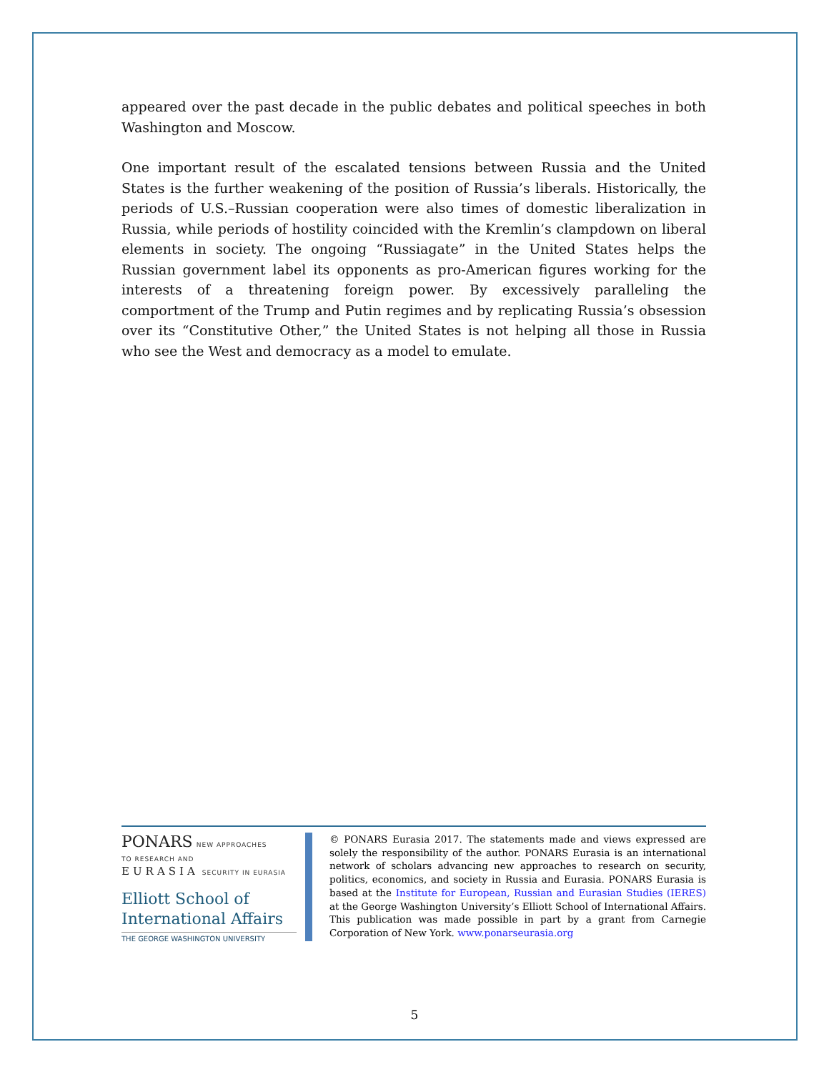appeared over the past decade in the public debates and political speeches in both Washington and Moscow.
One important result of the escalated tensions between Russia and the United States is the further weakening of the position of Russia’s liberals. Historically, the periods of U.S.–Russian cooperation were also times of domestic liberalization in Russia, while periods of hostility coincided with the Kremlin’s clampdown on liberal elements in society. The ongoing “Russiagate” in the United States helps the Russian government label its opponents as pro-American figures working for the interests of a threatening foreign power. By excessively paralleling the comportment of the Trump and Putin regimes and by replicating Russia’s obsession over its “Constitutive Other,” the United States is not helping all those in Russia who see the West and democracy as a model to emulate.
PONARS NEW APPROACHES
TO RESEARCH AND
EURASIA SECURITY IN EURASIA
Elliott School of
International Affairs
THE GEORGE WASHINGTON UNIVERSITY
© PONARS Eurasia 2017. The statements made and views expressed are solely the responsibility of the author. PONARS Eurasia is an international network of scholars advancing new approaches to research on security, politics, economics, and society in Russia and Eurasia. PONARS Eurasia is based at the Institute for European, Russian and Eurasian Studies (IERES) at the George Washington University’s Elliott School of International Affairs. This publication was made possible in part by a grant from Carnegie Corporation of New York. www.ponarseurasia.org
5